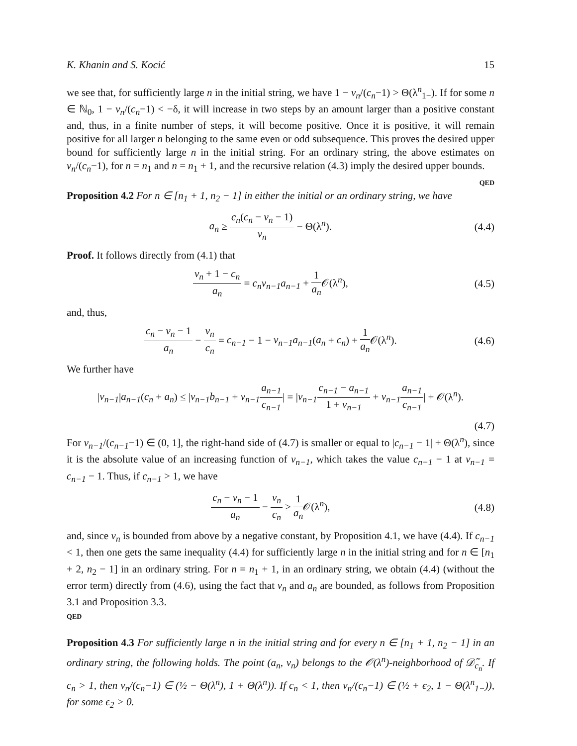K. Khanin and S. Kocić 15
we see that, for sufficiently large n in the initial string, we have 1 − v<sub>n</sub>/(c<sub>n</sub>−1) > Θ(λ<sup>n</sup><sub>1−</sub>). If for some n ∈ ℕ<sub>0</sub>, 1 − v<sub>n</sub>/(c<sub>n</sub>−1) < −δ, it will increase in two steps by an amount larger than a positive constant and, thus, in a finite number of steps, it will become positive. Once it is positive, it will remain positive for all larger n belonging to the same even or odd subsequence. This proves the desired upper bound for sufficiently large n in the initial string. For an ordinary string, the above estimates on v<sub>n</sub>/(c<sub>n</sub>−1), for n = n<sub>1</sub> and n = n<sub>1</sub> + 1, and the recursive relation (4.3) imply the desired upper bounds. QED
Proposition 4.2 For n ∈ [n<sub>1</sub> + 1, n<sub>2</sub> − 1] in either the initial or an ordinary string, we have
a<sub>n</sub> ≥ c<sub>n</sub>(c<sub>n</sub> − v<sub>n</sub> − 1) v<sub>n</sub> − Θ(λ<sup>n</sup>). (4.4)
Proof. It follows directly from (4.1) that
v<sub>n</sub> + 1 − c<sub>n</sub> a<sub>n</sub> = c<sub>n</sub>v<sub>n−1</sub>a<sub>n−1</sub> + 1 a<sub>n</sub> 𝒪(λ<sup>n</sup>), (4.5)
and, thus,
c<sub>n</sub> − v<sub>n</sub> − 1 a<sub>n</sub> − v<sub>n</sub> c<sub>n</sub> = c<sub>n−1</sub> − 1 − v<sub>n−1</sub>a<sub>n−1</sub>(a<sub>n</sub> + c<sub>n</sub>) + 1 a<sub>n</sub> 𝒪(λ<sup>n</sup>). (4.6)
We further have
|v<sub>n−1</sub>|a<sub>n−1</sub>(c<sub>n</sub> + a<sub>n</sub>) ≤ |v<sub>n−1</sub>b<sub>n−1</sub> + v<sub>n−1</sub> a<sub>n−1</sub> c<sub>n−1</sub>| = |v<sub>n−1</sub> c<sub>n−1</sub> − a<sub>n−1</sub> 1 + v<sub>n−1</sub> + v<sub>n−1</sub> a<sub>n−1</sub> c<sub>n−1</sub>| + 𝒪(λ<sup>n</sup>).
(4.7)
For v<sub>n−1</sub>/(c<sub>n−1</sub>−1) ∈ (0, 1], the right-hand side of (4.7) is smaller or equal to |c<sub>n−1</sub> − 1| + Θ(λ<sup>n</sup>), since it is the absolute value of an increasing function of v<sub>n−1</sub>, which takes the value c<sub>n−1</sub> − 1 at v<sub>n−1</sub> = c<sub>n−1</sub> − 1. Thus, if c<sub>n−1</sub> > 1, we have
c<sub>n</sub> − v<sub>n</sub> − 1 a<sub>n</sub> − v<sub>n</sub> c<sub>n</sub> ≥ 1 a<sub>n</sub> 𝒪(λ<sup>n</sup>), (4.8)
and, since v<sub>n</sub> is bounded from above by a negative constant, by Proposition 4.1, we have (4.4). If c<sub>n−1</sub> < 1, then one gets the same inequality (4.4) for sufficiently large n in the initial string and for n ∈ [n<sub>1</sub> + 2, n<sub>2</sub> − 1] in an ordinary string. For n = n<sub>1</sub> + 1, in an ordinary string, we obtain (4.4) (without the error term) directly from (4.6), using the fact that v<sub>n</sub> and a<sub>n</sub> are bounded, as follows from Proposition 3.1 and Proposition 3.3.
QED
Proposition 4.3 For sufficiently large n in the initial string and for every n ∈ [n<sub>1</sub> + 1, n<sub>2</sub> − 1] in an ordinary string, the following holds. The point (a<sub>n</sub>, v<sub>n</sub>) belongs to the 𝒪(λ<sup>n</sup>)-neighborhood of 𝒟̃<sub>c<sub>n</sub></sub>. If c<sub>n</sub> > 1, then v<sub>n</sub>/(c<sub>n</sub>−1) ∈ (½ − Θ(λ<sup>n</sup>), 1 + Θ(λ<sup>n</sup>)). If c<sub>n</sub> < 1, then v<sub>n</sub>/(c<sub>n</sub>−1) ∈ (½ + ϵ<sub>2</sub>, 1 − Θ(λ<sup>n</sup><sub>1−</sub>)), for some ϵ<sub>2</sub> > 0.